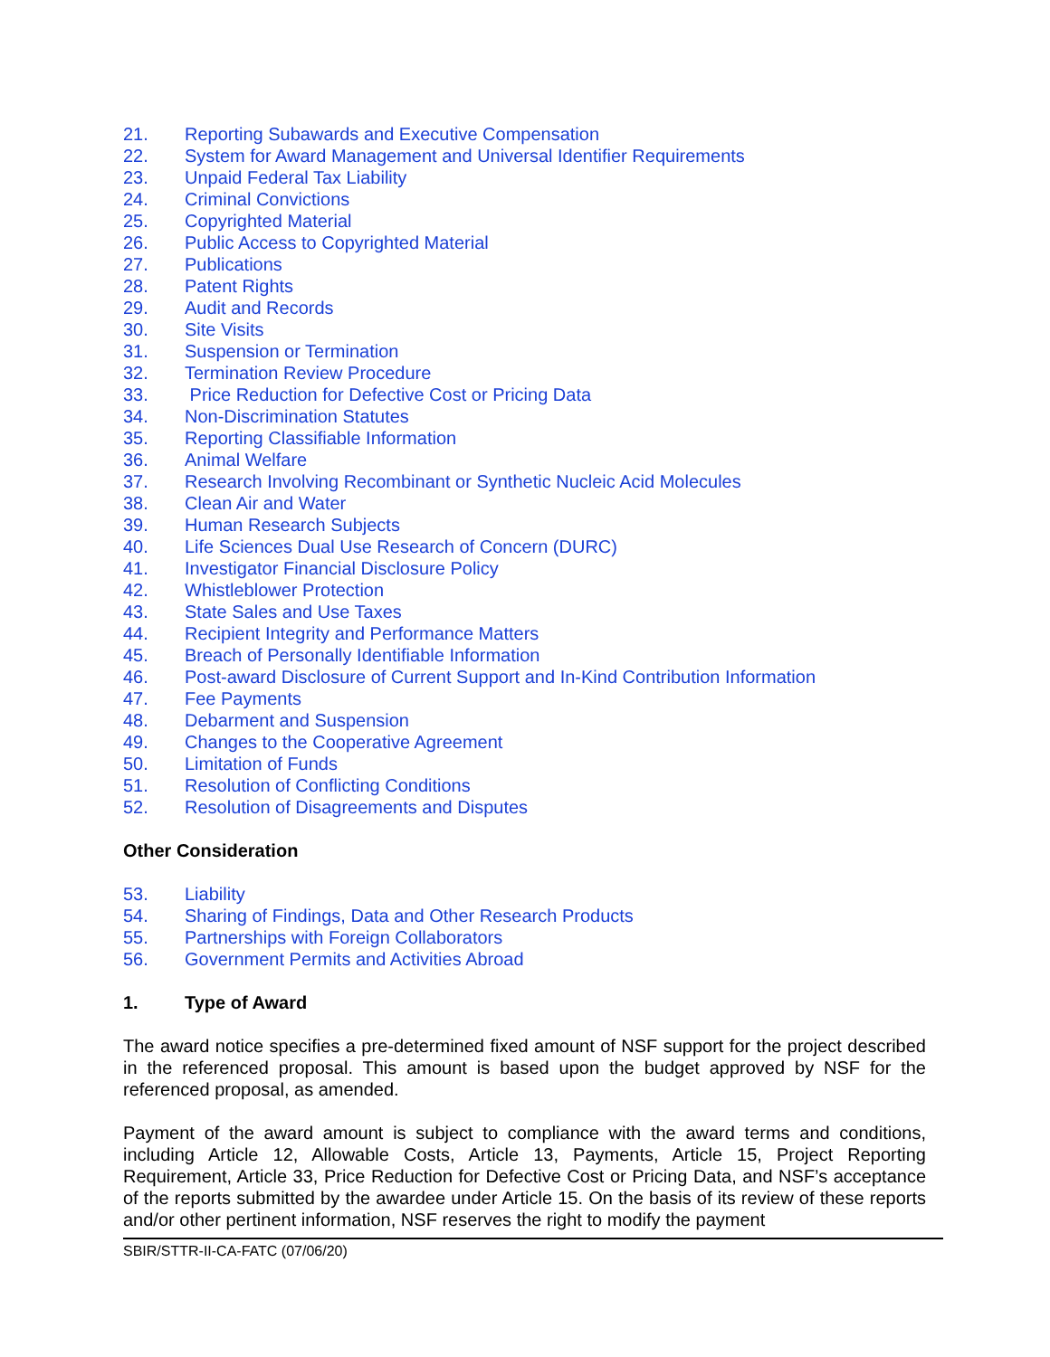21. Reporting Subawards and Executive Compensation
22. System for Award Management and Universal Identifier Requirements
23. Unpaid Federal Tax Liability
24. Criminal Convictions
25. Copyrighted Material
26. Public Access to Copyrighted Material
27. Publications
28. Patent Rights
29. Audit and Records
30. Site Visits
31. Suspension or Termination
32. Termination Review Procedure
33. Price Reduction for Defective Cost or Pricing Data
34. Non-Discrimination Statutes
35. Reporting Classifiable Information
36. Animal Welfare
37. Research Involving Recombinant or Synthetic Nucleic Acid Molecules
38. Clean Air and Water
39. Human Research Subjects
40. Life Sciences Dual Use Research of Concern (DURC)
41. Investigator Financial Disclosure Policy
42. Whistleblower Protection
43. State Sales and Use Taxes
44. Recipient Integrity and Performance Matters
45. Breach of Personally Identifiable Information
46. Post-award Disclosure of Current Support and In-Kind Contribution Information
47. Fee Payments
48. Debarment and Suspension
49. Changes to the Cooperative Agreement
50. Limitation of Funds
51. Resolution of Conflicting Conditions
52. Resolution of Disagreements and Disputes
Other Consideration
53. Liability
54. Sharing of Findings, Data and Other Research Products
55. Partnerships with Foreign Collaborators
56. Government Permits and Activities Abroad
1. Type of Award
The award notice specifies a pre-determined fixed amount of NSF support for the project described in the referenced proposal. This amount is based upon the budget approved by NSF for the referenced proposal, as amended.
Payment of the award amount is subject to compliance with the award terms and conditions, including Article 12, Allowable Costs, Article 13, Payments, Article 15, Project Reporting Requirement, Article 33, Price Reduction for Defective Cost or Pricing Data, and NSF’s acceptance of the reports submitted by the awardee under Article 15. On the basis of its review of these reports and/or other pertinent information, NSF reserves the right to modify the payment
SBIR/STTR-II-CA-FATC (07/06/20)